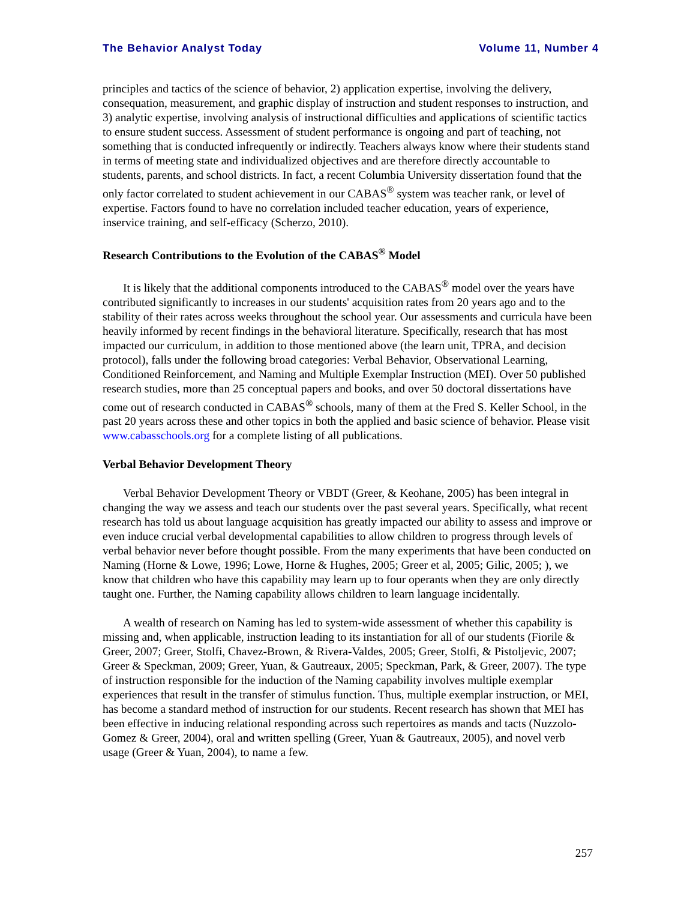The Behavior Analyst Today Volume 11, Number 4
principles and tactics of the science of behavior, 2) application expertise, involving the delivery, consequation, measurement, and graphic display of instruction and student responses to instruction, and 3) analytic expertise, involving analysis of instructional difficulties and applications of scientific tactics to ensure student success. Assessment of student performance is ongoing and part of teaching, not something that is conducted infrequently or indirectly. Teachers always know where their students stand in terms of meeting state and individualized objectives and are therefore directly accountable to students, parents, and school districts. In fact, a recent Columbia University dissertation found that the only factor correlated to student achievement in our CABAS<sup>®</sup> system was teacher rank, or level of expertise. Factors found to have no correlation included teacher education, years of experience, inservice training, and self-efficacy (Scherzo, 2010).
Research Contributions to the Evolution of the CABAS<sup>®</sup> Model
It is likely that the additional components introduced to the CABAS<sup>®</sup> model over the years have contributed significantly to increases in our students' acquisition rates from 20 years ago and to the stability of their rates across weeks throughout the school year. Our assessments and curricula have been heavily informed by recent findings in the behavioral literature. Specifically, research that has most impacted our curriculum, in addition to those mentioned above (the learn unit, TPRA, and decision protocol), falls under the following broad categories: Verbal Behavior, Observational Learning, Conditioned Reinforcement, and Naming and Multiple Exemplar Instruction (MEI). Over 50 published research studies, more than 25 conceptual papers and books, and over 50 doctoral dissertations have come out of research conducted in CABAS<sup>®</sup> schools, many of them at the Fred S. Keller School, in the past 20 years across these and other topics in both the applied and basic science of behavior. Please visit www.cabasschools.org for a complete listing of all publications.
Verbal Behavior Development Theory
Verbal Behavior Development Theory or VBDT (Greer, & Keohane, 2005) has been integral in changing the way we assess and teach our students over the past several years. Specifically, what recent research has told us about language acquisition has greatly impacted our ability to assess and improve or even induce crucial verbal developmental capabilities to allow children to progress through levels of verbal behavior never before thought possible. From the many experiments that have been conducted on Naming (Horne & Lowe, 1996; Lowe, Horne & Hughes, 2005; Greer et al, 2005; Gilic, 2005; ), we know that children who have this capability may learn up to four operants when they are only directly taught one. Further, the Naming capability allows children to learn language incidentally.
A wealth of research on Naming has led to system-wide assessment of whether this capability is missing and, when applicable, instruction leading to its instantiation for all of our students (Fiorile & Greer, 2007; Greer, Stolfi, Chavez-Brown, & Rivera-Valdes, 2005; Greer, Stolfi, & Pistoljevic, 2007; Greer & Speckman, 2009; Greer, Yuan, & Gautreaux, 2005; Speckman, Park, & Greer, 2007). The type of instruction responsible for the induction of the Naming capability involves multiple exemplar experiences that result in the transfer of stimulus function. Thus, multiple exemplar instruction, or MEI, has become a standard method of instruction for our students. Recent research has shown that MEI has been effective in inducing relational responding across such repertoires as mands and tacts (Nuzzolo-Gomez & Greer, 2004), oral and written spelling (Greer, Yuan & Gautreaux, 2005), and novel verb usage (Greer & Yuan, 2004), to name a few.
257